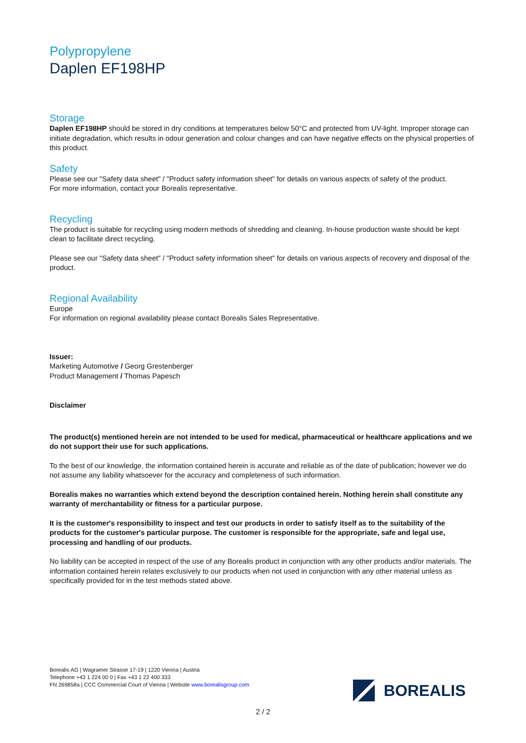Polypropylene
Daplen EF198HP
Storage
Daplen EF198HP should be stored in dry conditions at temperatures below 50°C and protected from UV-light. Improper storage can initiate degradation, which results in odour generation and colour changes and can have negative effects on the physical properties of this product.
Safety
Please see our "Safety data sheet" / "Product safety information sheet" for details on various aspects of safety of the product.
For more information, contact your Borealis representative.
Recycling
The product is suitable for recycling using modern methods of shredding and cleaning. In-house production waste should be kept clean to facilitate direct recycling.
Please see our "Safety data sheet" / "Product safety information sheet" for details on various aspects of recovery and disposal of the product.
Regional Availability
Europe
For information on regional availability please contact Borealis Sales Representative.
Issuer:
Marketing Automotive / Georg Grestenberger
Product Management / Thomas Papesch
Disclaimer
The product(s) mentioned herein are not intended to be used for medical, pharmaceutical or healthcare applications and we do not support their use for such applications.
To the best of our knowledge, the information contained herein is accurate and reliable as of the date of publication; however we do not assume any liability whatsoever for the accuracy and completeness of such information.
Borealis makes no warranties which extend beyond the description contained herein. Nothing herein shall constitute any warranty of merchantability or fitness for a particular purpose.
It is the customer's responsibility to inspect and test our products in order to satisfy itself as to the suitability of the products for the customer's particular purpose. The customer is responsible for the appropriate, safe and legal use, processing and handling of our products.
No liability can be accepted in respect of the use of any Borealis product in conjunction with any other products and/or materials. The information contained herein relates exclusively to our products when not used in conjunction with any other material unless as specifically provided for in the test methods stated above.
Borealis AG | Wagramer Strasse 17-19 | 1220 Vienna | Austria
Telephone +43 1 224 00 0 | Fax +43 1 22 400 333
FN 269858a | CCC Commercial Court of Vienna | Website www.borealisgroup.com
BOREALIS
2 / 2